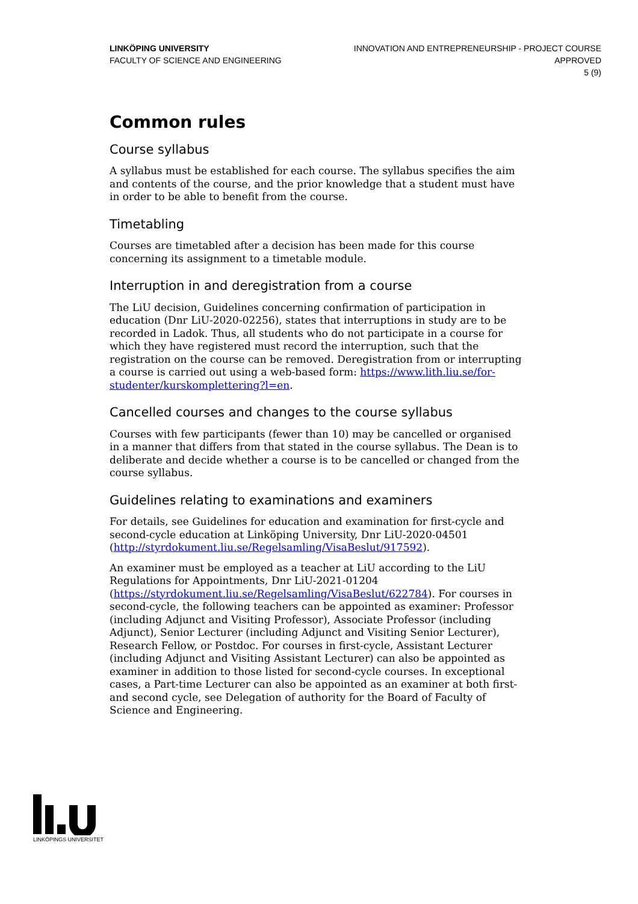LINKÖPING UNIVERSITY
FACULTY OF SCIENCE AND ENGINEERING
INNOVATION AND ENTREPRENEURSHIP - PROJECT COURSE
APPROVED
5 (9)
Common rules
Course syllabus
A syllabus must be established for each course. The syllabus specifies the aim and contents of the course, and the prior knowledge that a student must have in order to be able to benefit from the course.
Timetabling
Courses are timetabled after a decision has been made for this course concerning its assignment to a timetable module.
Interruption in and deregistration from a course
The LiU decision, Guidelines concerning confirmation of participation in education (Dnr LiU-2020-02256), states that interruptions in study are to be recorded in Ladok. Thus, all students who do not participate in a course for which they have registered must record the interruption, such that the registration on the course can be removed. Deregistration from or interrupting a course is carried out using a web-based form: https://www.lith.liu.se/for-studenter/kurskomplettering?l=en.
Cancelled courses and changes to the course syllabus
Courses with few participants (fewer than 10) may be cancelled or organised in a manner that differs from that stated in the course syllabus. The Dean is to deliberate and decide whether a course is to be cancelled or changed from the course syllabus.
Guidelines relating to examinations and examiners
For details, see Guidelines for education and examination for first-cycle and second-cycle education at Linköping University, Dnr LiU-2020-04501 (http://styrdokument.liu.se/Regelsamling/VisaBeslut/917592).
An examiner must be employed as a teacher at LiU according to the LiU Regulations for Appointments, Dnr LiU-2021-01204 (https://styrdokument.liu.se/Regelsamling/VisaBeslut/622784). For courses in second-cycle, the following teachers can be appointed as examiner: Professor (including Adjunct and Visiting Professor), Associate Professor (including Adjunct), Senior Lecturer (including Adjunct and Visiting Senior Lecturer), Research Fellow, or Postdoc. For courses in first-cycle, Assistant Lecturer (including Adjunct and Visiting Assistant Lecturer) can also be appointed as examiner in addition to those listed for second-cycle courses. In exceptional cases, a Part-time Lecturer can also be appointed as an examiner at both first- and second cycle, see Delegation of authority for the Board of Faculty of Science and Engineering.
LINKÖPINGS UNIVERSITET